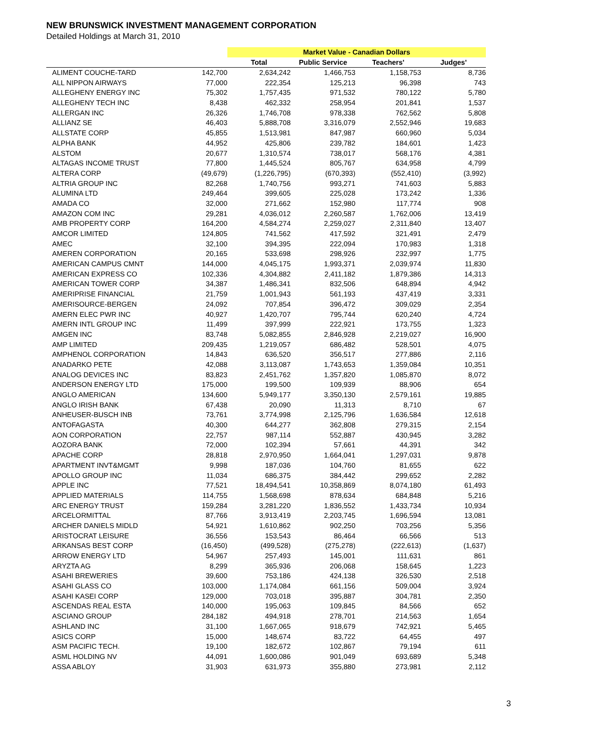NEW BRUNSWICK INVESTMENT MANAGEMENT CORPORATION
Detailed Holdings at March 31, 2010
| | | Market Value - Canadian Dollars | | | |
| --- | --- | --- | --- | --- | --- |
| | | Total | Public Service | Teachers' | Judges' |
| ALIMENT COUCHE-TARD | 142,700 | 2,634,242 | 1,466,753 | 1,158,753 | 8,736 |
| ALL NIPPON AIRWAYS | 77,000 | 222,354 | 125,213 | 96,398 | 743 |
| ALLEGHENY ENERGY INC | 75,302 | 1,757,435 | 971,532 | 780,122 | 5,780 |
| ALLEGHENY TECH INC | 8,438 | 462,332 | 258,954 | 201,841 | 1,537 |
| ALLERGAN INC | 26,326 | 1,746,708 | 978,338 | 762,562 | 5,808 |
| ALLIANZ SE | 46,403 | 5,888,708 | 3,316,079 | 2,552,946 | 19,683 |
| ALLSTATE CORP | 45,855 | 1,513,981 | 847,987 | 660,960 | 5,034 |
| ALPHA BANK | 44,952 | 425,806 | 239,782 | 184,601 | 1,423 |
| ALSTOM | 20,677 | 1,310,574 | 738,017 | 568,176 | 4,381 |
| ALTAGAS INCOME TRUST | 77,800 | 1,445,524 | 805,767 | 634,958 | 4,799 |
| ALTERA CORP | (49,679) | (1,226,795) | (670,393) | (552,410) | (3,992) |
| ALTRIA GROUP INC | 82,268 | 1,740,756 | 993,271 | 741,603 | 5,883 |
| ALUMINA LTD | 249,464 | 399,605 | 225,028 | 173,242 | 1,336 |
| AMADA CO | 32,000 | 271,662 | 152,980 | 117,774 | 908 |
| AMAZON COM INC | 29,281 | 4,036,012 | 2,260,587 | 1,762,006 | 13,419 |
| AMB PROPERTY CORP | 164,200 | 4,584,274 | 2,259,027 | 2,311,840 | 13,407 |
| AMCOR LIMITED | 124,805 | 741,562 | 417,592 | 321,491 | 2,479 |
| AMEC | 32,100 | 394,395 | 222,094 | 170,983 | 1,318 |
| AMEREN CORPORATION | 20,165 | 533,698 | 298,926 | 232,997 | 1,775 |
| AMERICAN CAMPUS CMNT | 144,000 | 4,045,175 | 1,993,371 | 2,039,974 | 11,830 |
| AMERICAN EXPRESS CO | 102,336 | 4,304,882 | 2,411,182 | 1,879,386 | 14,313 |
| AMERICAN TOWER CORP | 34,387 | 1,486,341 | 832,506 | 648,894 | 4,942 |
| AMERIPRISE FINANCIAL | 21,759 | 1,001,943 | 561,193 | 437,419 | 3,331 |
| AMERISOURCE-BERGEN | 24,092 | 707,854 | 396,472 | 309,029 | 2,354 |
| AMERN ELEC PWR INC | 40,927 | 1,420,707 | 795,744 | 620,240 | 4,724 |
| AMERN INTL GROUP INC | 11,499 | 397,999 | 222,921 | 173,755 | 1,323 |
| AMGEN INC | 83,748 | 5,082,855 | 2,846,928 | 2,219,027 | 16,900 |
| AMP LIMITED | 209,435 | 1,219,057 | 686,482 | 528,501 | 4,075 |
| AMPHENOL CORPORATION | 14,843 | 636,520 | 356,517 | 277,886 | 2,116 |
| ANADARKO PETE | 42,088 | 3,113,087 | 1,743,653 | 1,359,084 | 10,351 |
| ANALOG DEVICES INC | 83,823 | 2,451,762 | 1,357,820 | 1,085,870 | 8,072 |
| ANDERSON ENERGY LTD | 175,000 | 199,500 | 109,939 | 88,906 | 654 |
| ANGLO AMERICAN | 134,600 | 5,949,177 | 3,350,130 | 2,579,161 | 19,885 |
| ANGLO IRISH BANK | 67,438 | 20,090 | 11,313 | 8,710 | 67 |
| ANHEUSER-BUSCH INB | 73,761 | 3,774,998 | 2,125,796 | 1,636,584 | 12,618 |
| ANTOFAGASTA | 40,300 | 644,277 | 362,808 | 279,315 | 2,154 |
| AON CORPORATION | 22,757 | 987,114 | 552,887 | 430,945 | 3,282 |
| AOZORA BANK | 72,000 | 102,394 | 57,661 | 44,391 | 342 |
| APACHE CORP | 28,818 | 2,970,950 | 1,664,041 | 1,297,031 | 9,878 |
| APARTMENT INVT&MGMT | 9,998 | 187,036 | 104,760 | 81,655 | 622 |
| APOLLO GROUP INC | 11,034 | 686,375 | 384,442 | 299,652 | 2,282 |
| APPLE INC | 77,521 | 18,494,541 | 10,358,869 | 8,074,180 | 61,493 |
| APPLIED MATERIALS | 114,755 | 1,568,698 | 878,634 | 684,848 | 5,216 |
| ARC ENERGY TRUST | 159,284 | 3,281,220 | 1,836,552 | 1,433,734 | 10,934 |
| ARCELORMITTAL | 87,766 | 3,913,419 | 2,203,745 | 1,696,594 | 13,081 |
| ARCHER DANIELS MIDLD | 54,921 | 1,610,862 | 902,250 | 703,256 | 5,356 |
| ARISTOCRAT LEISURE | 36,556 | 153,543 | 86,464 | 66,566 | 513 |
| ARKANSAS BEST CORP | (16,450) | (499,528) | (275,278) | (222,613) | (1,637) |
| ARROW ENERGY LTD | 54,967 | 257,493 | 145,001 | 111,631 | 861 |
| ARYZTA AG | 8,299 | 365,936 | 206,068 | 158,645 | 1,223 |
| ASAHI BREWERIES | 39,600 | 753,186 | 424,138 | 326,530 | 2,518 |
| ASAHI GLASS CO | 103,000 | 1,174,084 | 661,156 | 509,004 | 3,924 |
| ASAHI KASEI CORP | 129,000 | 703,018 | 395,887 | 304,781 | 2,350 |
| ASCENDAS REAL ESTA | 140,000 | 195,063 | 109,845 | 84,566 | 652 |
| ASCIANO GROUP | 284,182 | 494,918 | 278,701 | 214,563 | 1,654 |
| ASHLAND INC | 31,100 | 1,667,065 | 918,679 | 742,921 | 5,465 |
| ASICS CORP | 15,000 | 148,674 | 83,722 | 64,455 | 497 |
| ASM PACIFIC TECH. | 19,100 | 182,672 | 102,867 | 79,194 | 611 |
| ASML HOLDING NV | 44,091 | 1,600,086 | 901,049 | 693,689 | 5,348 |
| ASSA ABLOY | 31,903 | 631,973 | 355,880 | 273,981 | 2,112 |
3